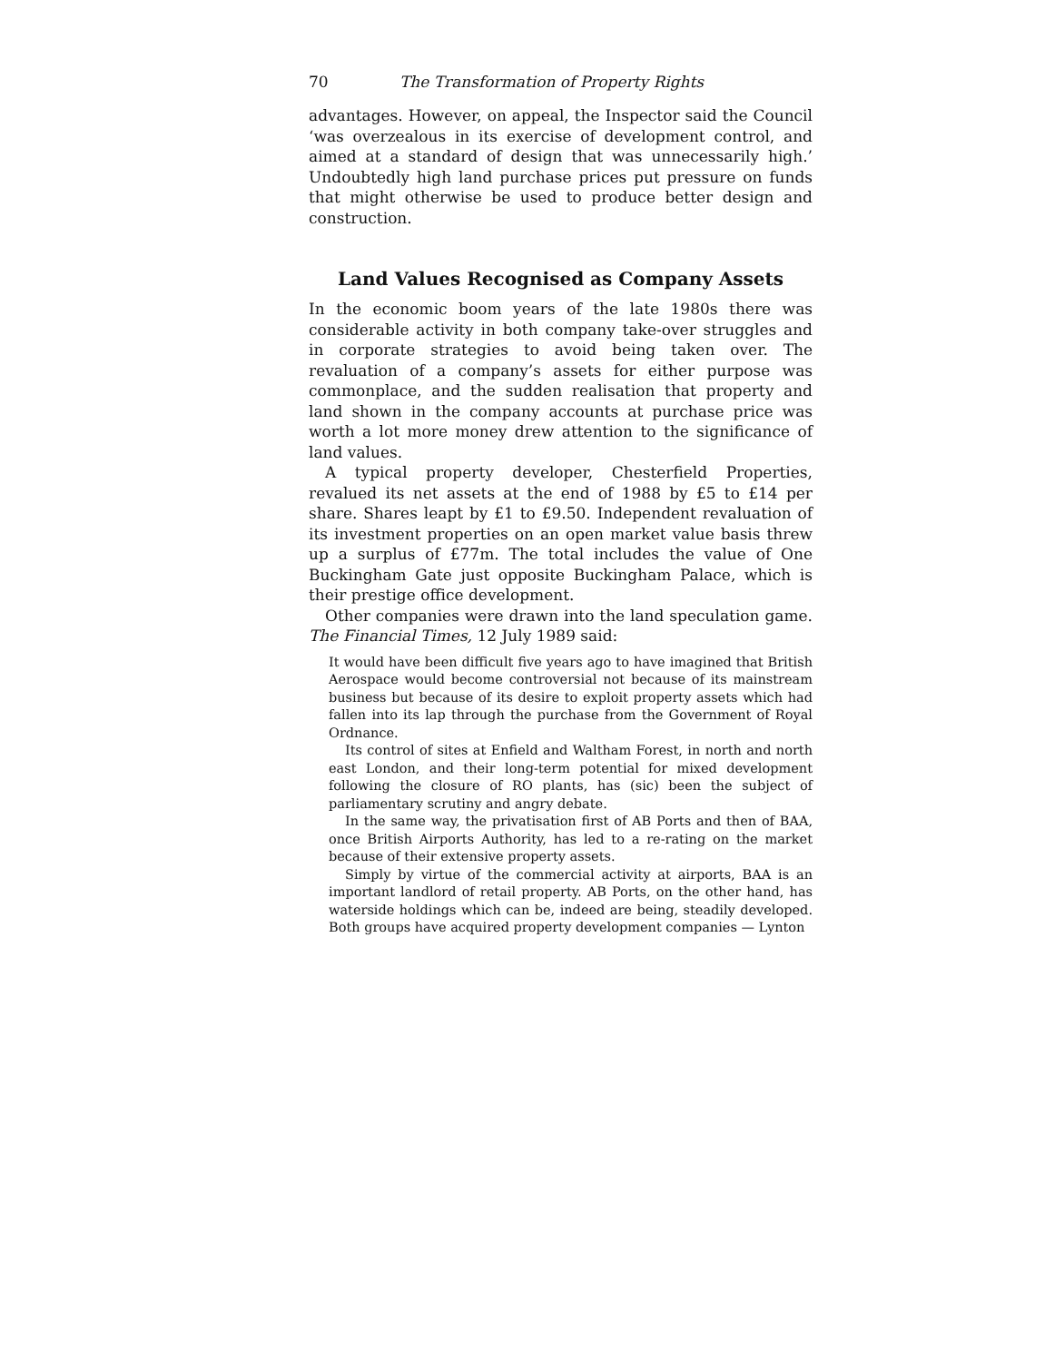70 The Transformation of Property Rights
advantages. However, on appeal, the Inspector said the Council ‘was overzealous in its exercise of development control, and aimed at a standard of design that was unnecessarily high.’ Undoubtedly high land purchase prices put pressure on funds that might otherwise be used to produce better design and construction.
Land Values Recognised as Company Assets
In the economic boom years of the late 1980s there was considerable activity in both company take-over struggles and in corporate strategies to avoid being taken over. The revaluation of a company’s assets for either purpose was commonplace, and the sudden realisation that property and land shown in the company accounts at purchase price was worth a lot more money drew attention to the significance of land values.
A typical property developer, Chesterfield Properties, revalued its net assets at the end of 1988 by £5 to £14 per share. Shares leapt by £1 to £9.50. Independent revaluation of its investment properties on an open market value basis threw up a surplus of £77m. The total includes the value of One Buckingham Gate just opposite Buckingham Palace, which is their prestige office development.
Other companies were drawn into the land speculation game. The Financial Times, 12 July 1989 said:
It would have been difficult five years ago to have imagined that British Aerospace would become controversial not because of its mainstream business but because of its desire to exploit property assets which had fallen into its lap through the purchase from the Government of Royal Ordnance.
Its control of sites at Enfield and Waltham Forest, in north and north east London, and their long-term potential for mixed development following the closure of RO plants, has (sic) been the subject of parliamentary scrutiny and angry debate.
In the same way, the privatisation first of AB Ports and then of BAA, once British Airports Authority, has led to a re-rating on the market because of their extensive property assets.
Simply by virtue of the commercial activity at airports, BAA is an important landlord of retail property. AB Ports, on the other hand, has waterside holdings which can be, indeed are being, steadily developed. Both groups have acquired property development companies — Lynton